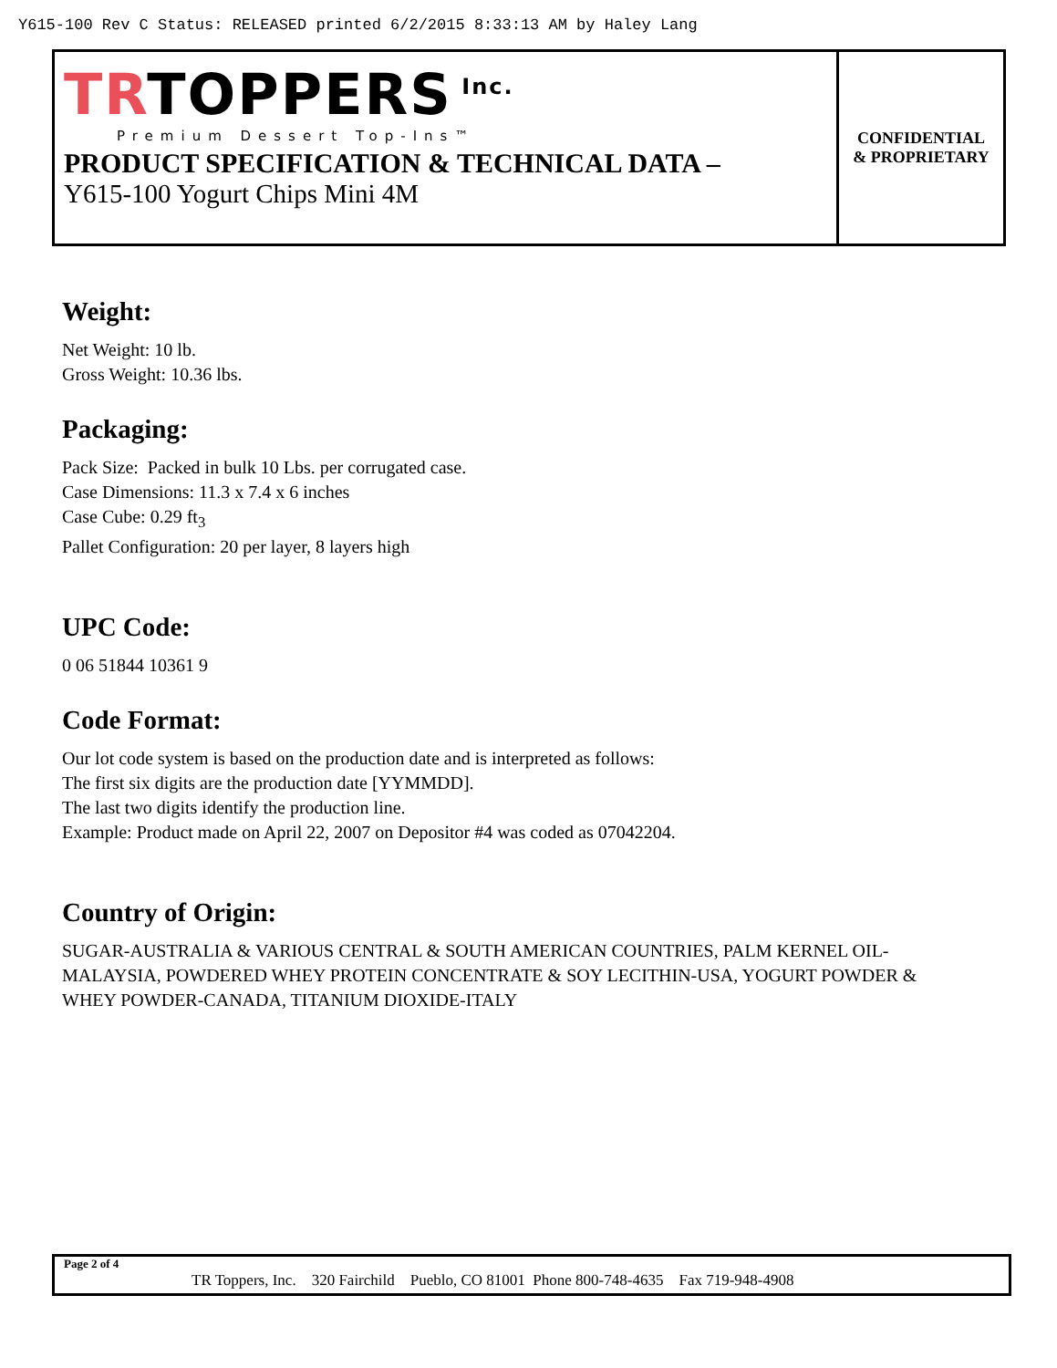Y615-100 Rev C Status: RELEASED printed 6/2/2015 8:33:13 AM by Haley Lang
TRTOPPERS<sup>Inc.</sup>
Premium Dessert Top-Ins™
PRODUCT SPECIFICATION & TECHNICAL DATA –
Y615-100 Yogurt Chips Mini 4M
CONFIDENTIAL
& PROPRIETARY
Weight:
Net Weight: 10 lb.
Gross Weight: 10.36 lbs.
Packaging:
Pack Size: Packed in bulk 10 Lbs. per corrugated case.
Case Dimensions: 11.3 x 7.4 x 6 inches
Case Cube: 0.29 ft<sub>3</sub>
Pallet Configuration: 20 per layer, 8 layers high
UPC Code:
0 06 51844 10361 9
Code Format:
Our lot code system is based on the production date and is interpreted as follows:
The first six digits are the production date [YYMMDD].
The last two digits identify the production line.
Example: Product made on April 22, 2007 on Depositor #4 was coded as 07042204.
Country of Origin:
SUGAR-AUSTRALIA & VARIOUS CENTRAL & SOUTH AMERICAN COUNTRIES, PALM KERNEL OIL-MALAYSIA, POWDERED WHEY PROTEIN CONCENTRATE & SOY LECITHIN-USA, YOGURT POWDER & WHEY POWDER-CANADA, TITANIUM DIOXIDE-ITALY
Page 2 of 4
TR Toppers, Inc. 320 Fairchild Pueblo, CO 81001 Phone 800-748-4635 Fax 719-948-4908